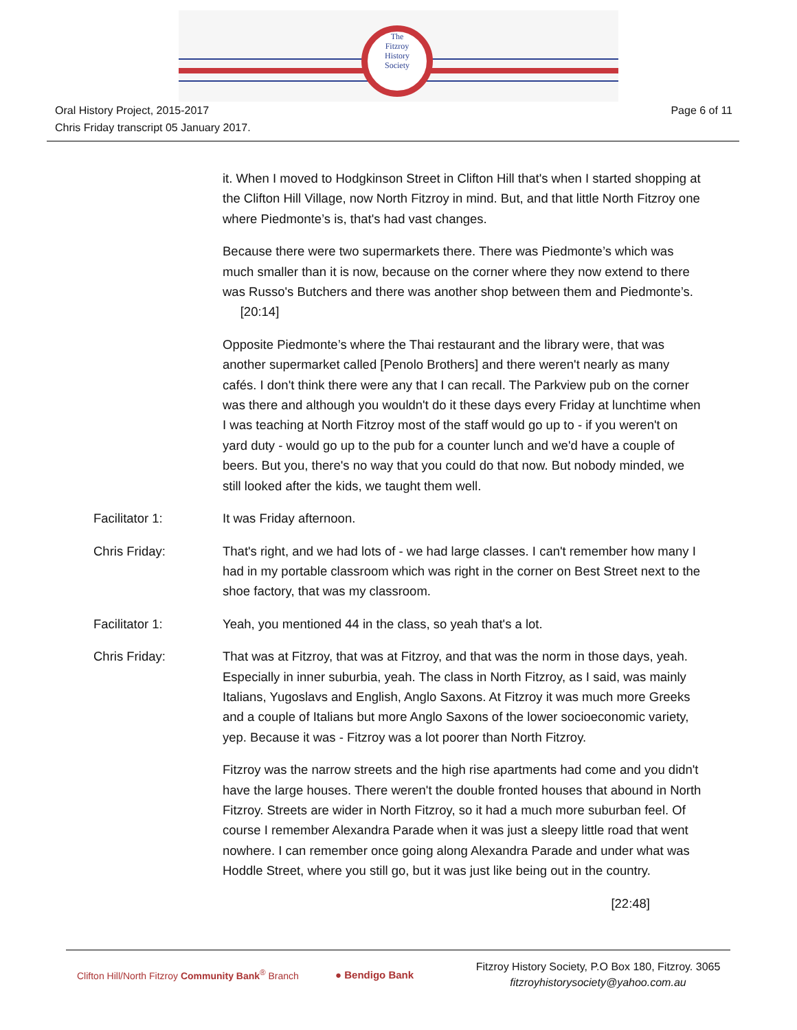The
Fitzroy
History
Society
Oral History Project, 2015-2017
Chris Friday transcript 05 January 2017.
Page 6 of 11
it. When I moved to Hodgkinson Street in Clifton Hill that's when I started shopping at the Clifton Hill Village, now North Fitzroy in mind. But, and that little North Fitzroy one where Piedmonte’s is, that's had vast changes.
Because there were two supermarkets there. There was Piedmonte’s which was much smaller than it is now, because on the corner where they now extend to there was Russo's Butchers and there was another shop between them and Piedmonte’s. [20:14]
Opposite Piedmonte’s where the Thai restaurant and the library were, that was another supermarket called [Penolo Brothers] and there weren't nearly as many cafés. I don't think there were any that I can recall. The Parkview pub on the corner was there and although you wouldn't do it these days every Friday at lunchtime when I was teaching at North Fitzroy most of the staff would go up to - if you weren't on yard duty - would go up to the pub for a counter lunch and we'd have a couple of beers. But you, there's no way that you could do that now. But nobody minded, we still looked after the kids, we taught them well.
Facilitator 1: It was Friday afternoon.
Chris Friday: That's right, and we had lots of - we had large classes. I can't remember how many I had in my portable classroom which was right in the corner on Best Street next to the shoe factory, that was my classroom.
Facilitator 1: Yeah, you mentioned 44 in the class, so yeah that's a lot.
Chris Friday: That was at Fitzroy, that was at Fitzroy, and that was the norm in those days, yeah. Especially in inner suburbia, yeah. The class in North Fitzroy, as I said, was mainly Italians, Yugoslavs and English, Anglo Saxons. At Fitzroy it was much more Greeks and a couple of Italians but more Anglo Saxons of the lower socioeconomic variety, yep. Because it was - Fitzroy was a lot poorer than North Fitzroy.
Fitzroy was the narrow streets and the high rise apartments had come and you didn't have the large houses. There weren't the double fronted houses that abound in North Fitzroy. Streets are wider in North Fitzroy, so it had a much more suburban feel. Of course I remember Alexandra Parade when it was just a sleepy little road that went nowhere. I can remember once going along Alexandra Parade and under what was Hoddle Street, where you still go, but it was just like being out in the country.
[22:48]
Clifton Hill/North Fitzroy Community Bank<sup>®</sup> Branch
● Bendigo Bank
Fitzroy History Society, P.O Box 180, Fitzroy. 3065
fitzroyhistorysociety@yahoo.com.au